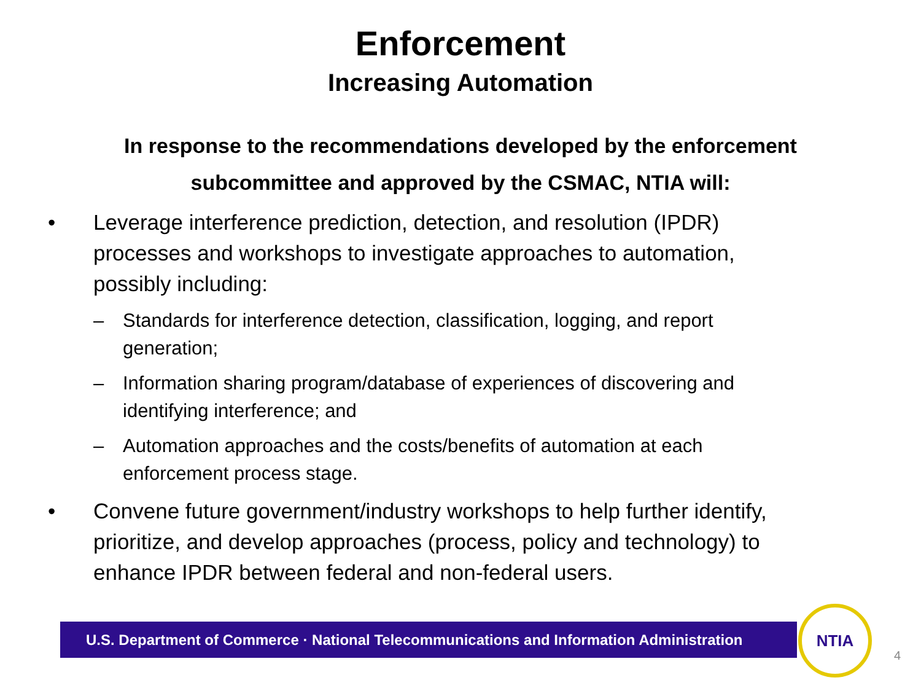Enforcement
Increasing Automation
In response to the recommendations developed by the enforcement subcommittee and approved by the CSMAC, NTIA will:
• Leverage interference prediction, detection, and resolution (IPDR) processes and workshops to investigate approaches to automation, possibly including:
– Standards for interference detection, classification, logging, and report generation;
– Information sharing program/database of experiences of discovering and identifying interference; and
– Automation approaches and the costs/benefits of automation at each enforcement process stage.
• Convene future government/industry workshops to help further identify, prioritize, and develop approaches (process, policy and technology) to enhance IPDR between federal and non-federal users.
U.S. Department of Commerce · National Telecommunications and Information Administration
NTIA
4